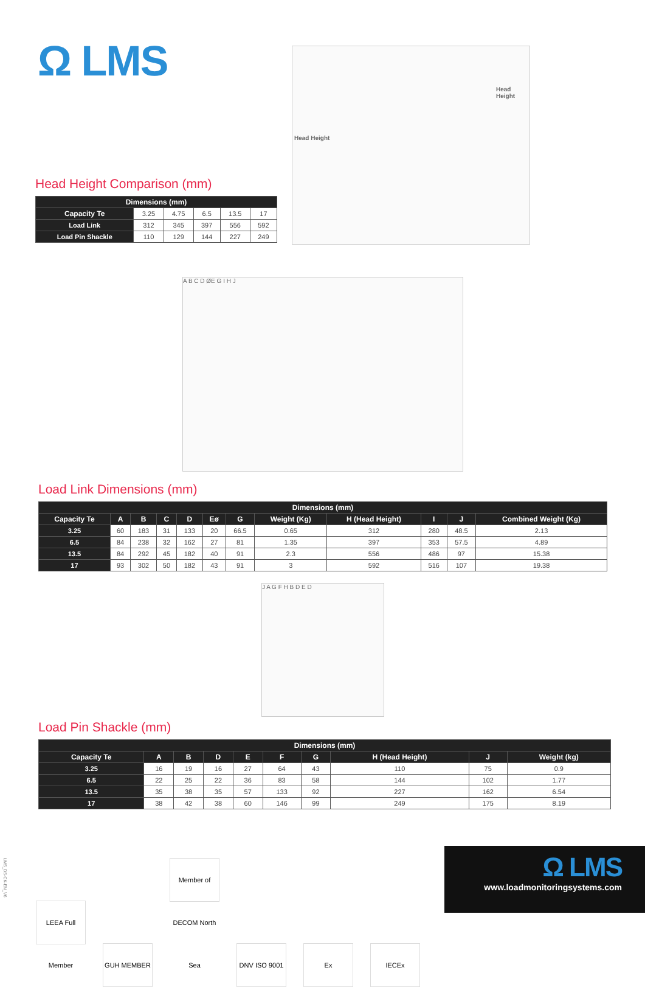Ω LMS Head Height
Head Height
Head Height Comparison (mm)
| Dimensions (mm) | | | | | |
| --- | --- | --- | --- | --- | --- |
| Capacity Te | 3.25 | 4.75 | 6.5 | 13.5 | 17 |
| Load Link | 312 | 345 | 397 | 556 | 592 |
| Load Pin Shackle | 110 | 129 | 144 | 227 | 249 |
A B C D ØE G I H J
Load Link Dimensions (mm)
| Dimensions (mm) | | | | | | | | | | | |
| --- | --- | --- | --- | --- | --- | --- | --- | --- | --- | --- | --- |
| Capacity Te | A | B | C | D | Eø | G | Weight (Kg) | H (Head Height) | I | J | Combined Weight (Kg) |
| 3.25 | 60 | 183 | 31 | 133 | 20 | 66.5 | 0.65 | 312 | 280 | 48.5 | 2.13 |
| 6.5 | 84 | 238 | 32 | 162 | 27 | 81 | 1.35 | 397 | 353 | 57.5 | 4.89 |
| 13.5 | 84 | 292 | 45 | 182 | 40 | 91 | 2.3 | 556 | 486 | 97 | 15.38 |
| 17 | 93 | 302 | 50 | 182 | 43 | 91 | 3 | 592 | 516 | 107 | 19.38 |
J A G F H B D E D
Load Pin Shackle (mm)
| Dimensions (mm) | | | | | | | | | |
| --- | --- | --- | --- | --- | --- | --- | --- | --- | --- |
| Capacity Te | A | B | D | E | F | G | H (Head Height) | J | Weight (kg) |
| 3.25 | 16 | 19 | 16 | 27 | 64 | 43 | 110 | 75 | 0.9 |
| 6.5 | 22 | 25 | 22 | 36 | 83 | 58 | 144 | 102 | 1.77 |
| 13.5 | 35 | 38 | 35 | 57 | 133 | 92 | 227 | 162 | 6.54 |
| 17 | 38 | 42 | 38 | 60 | 146 | 99 | 249 | 175 | 8.19 |
LMS_DS-CK-EN_V6
LEEA Full Member GUH MEMBER Member of DECOM North Sea DNV ISO 9001 Ex IECEx
Ω LMS
www.loadmonitoringsystems.com